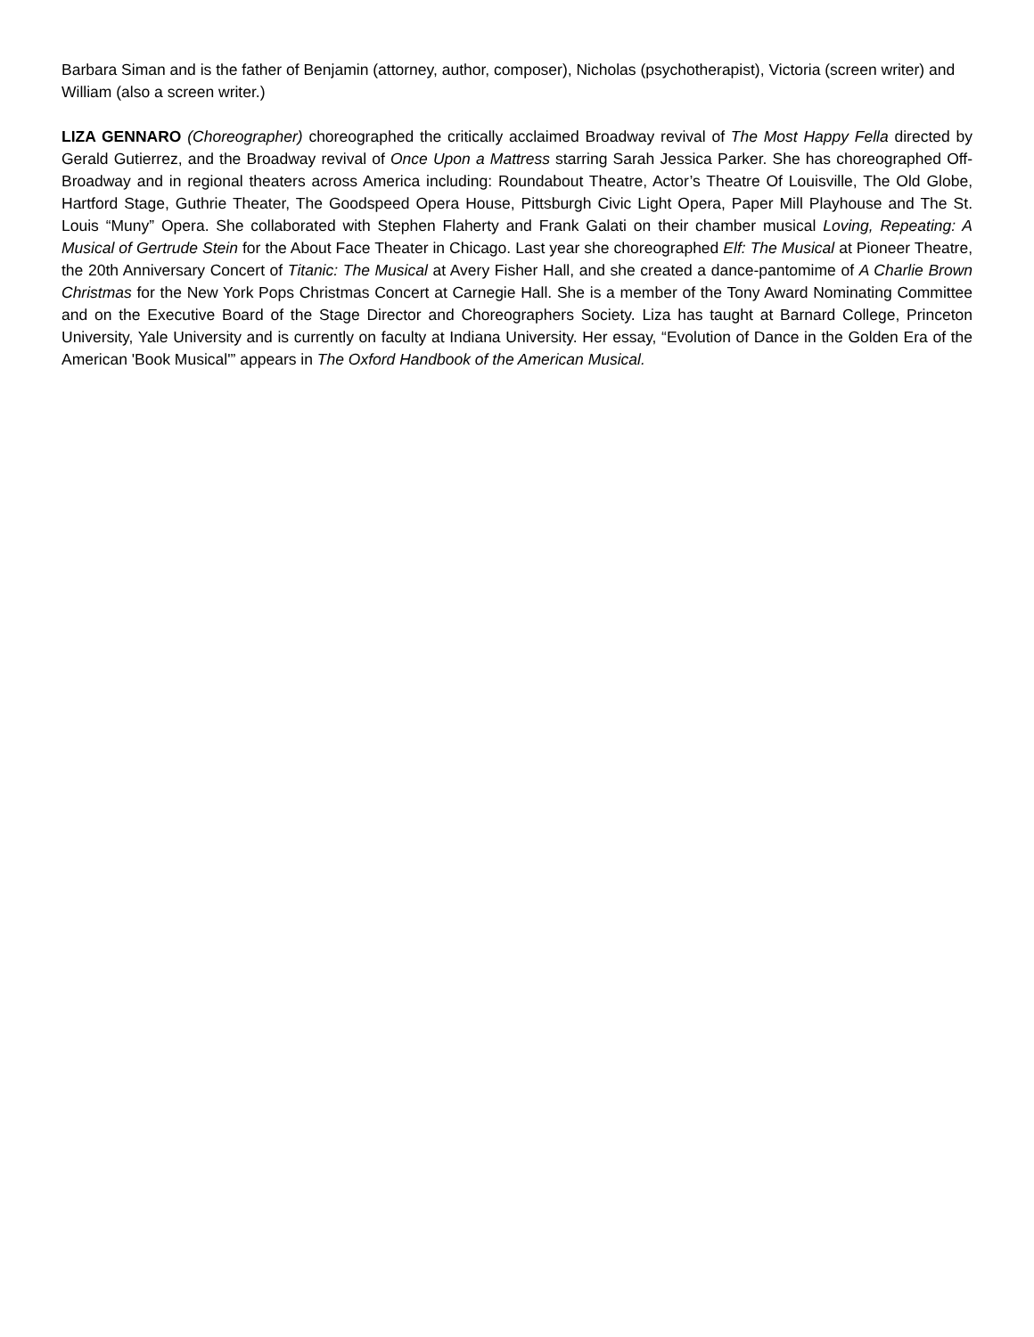Barbara Siman and is the father of Benjamin (attorney, author, composer), Nicholas (psychotherapist), Victoria (screen writer) and William (also a screen writer.)
LIZA GENNARO (Choreographer) choreographed the critically acclaimed Broadway revival of The Most Happy Fella directed by Gerald Gutierrez, and the Broadway revival of Once Upon a Mattress starring Sarah Jessica Parker. She has choreographed Off-Broadway and in regional theaters across America including: Roundabout Theatre, Actor’s Theatre Of Louisville, The Old Globe, Hartford Stage, Guthrie Theater, The Goodspeed Opera House, Pittsburgh Civic Light Opera, Paper Mill Playhouse and The St. Louis “Muny” Opera. She collaborated with Stephen Flaherty and Frank Galati on their chamber musical Loving, Repeating: A Musical of Gertrude Stein for the About Face Theater in Chicago. Last year she choreographed Elf: The Musical at Pioneer Theatre, the 20th Anniversary Concert of Titanic: The Musical at Avery Fisher Hall, and she created a dance-pantomime of A Charlie Brown Christmas for the New York Pops Christmas Concert at Carnegie Hall. She is a member of the Tony Award Nominating Committee and on the Executive Board of the Stage Director and Choreographers Society. Liza has taught at Barnard College, Princeton University, Yale University and is currently on faculty at Indiana University. Her essay, “Evolution of Dance in the Golden Era of the American 'Book Musical'” appears in The Oxford Handbook of the American Musical.